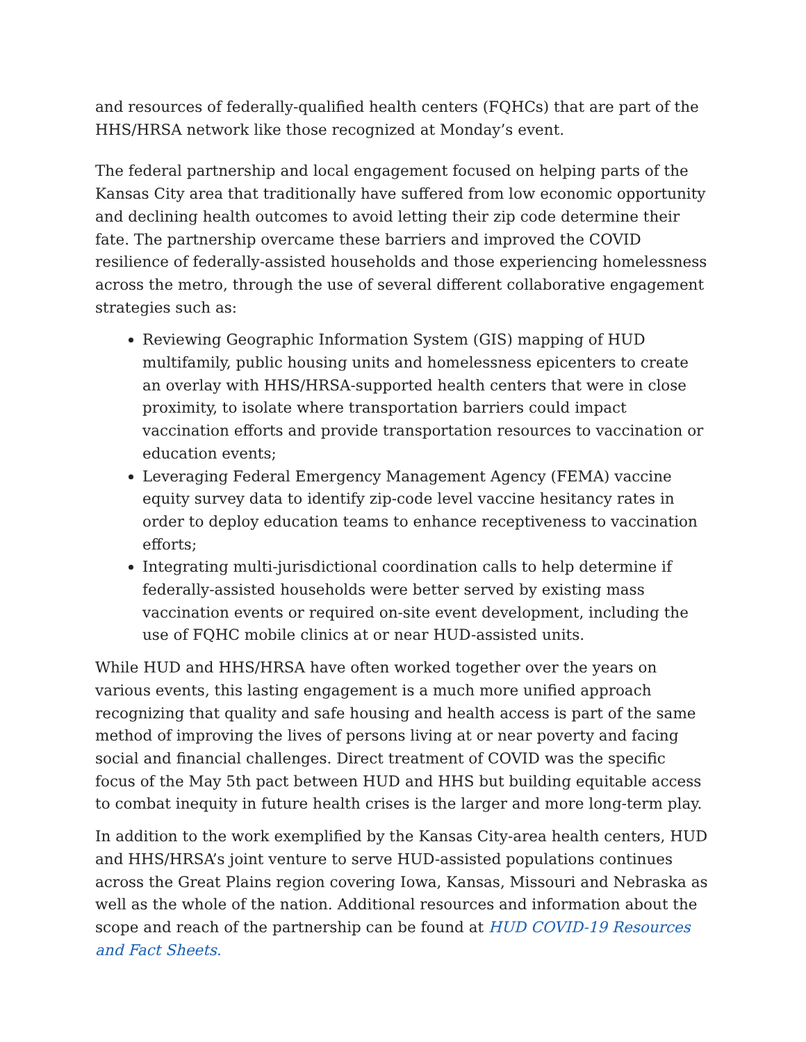and resources of federally-qualified health centers (FQHCs) that are part of the HHS/HRSA network like those recognized at Monday’s event.
The federal partnership and local engagement focused on helping parts of the Kansas City area that traditionally have suffered from low economic opportunity and declining health outcomes to avoid letting their zip code determine their fate. The partnership overcame these barriers and improved the COVID resilience of federally-assisted households and those experiencing homelessness across the metro, through the use of several different collaborative engagement strategies such as:
Reviewing Geographic Information System (GIS) mapping of HUD multifamily, public housing units and homelessness epicenters to create an overlay with HHS/HRSA-supported health centers that were in close proximity, to isolate where transportation barriers could impact vaccination efforts and provide transportation resources to vaccination or education events;
Leveraging Federal Emergency Management Agency (FEMA) vaccine equity survey data to identify zip-code level vaccine hesitancy rates in order to deploy education teams to enhance receptiveness to vaccination efforts;
Integrating multi-jurisdictional coordination calls to help determine if federally-assisted households were better served by existing mass vaccination events or required on-site event development, including the use of FQHC mobile clinics at or near HUD-assisted units.
While HUD and HHS/HRSA have often worked together over the years on various events, this lasting engagement is a much more unified approach recognizing that quality and safe housing and health access is part of the same method of improving the lives of persons living at or near poverty and facing social and financial challenges. Direct treatment of COVID was the specific focus of the May 5th pact between HUD and HHS but building equitable access to combat inequity in future health crises is the larger and more long-term play.
In addition to the work exemplified by the Kansas City-area health centers, HUD and HHS/HRSA’s joint venture to serve HUD-assisted populations continues across the Great Plains region covering Iowa, Kansas, Missouri and Nebraska as well as the whole of the nation. Additional resources and information about the scope and reach of the partnership can be found at HUD COVID-19 Resources and Fact Sheets.